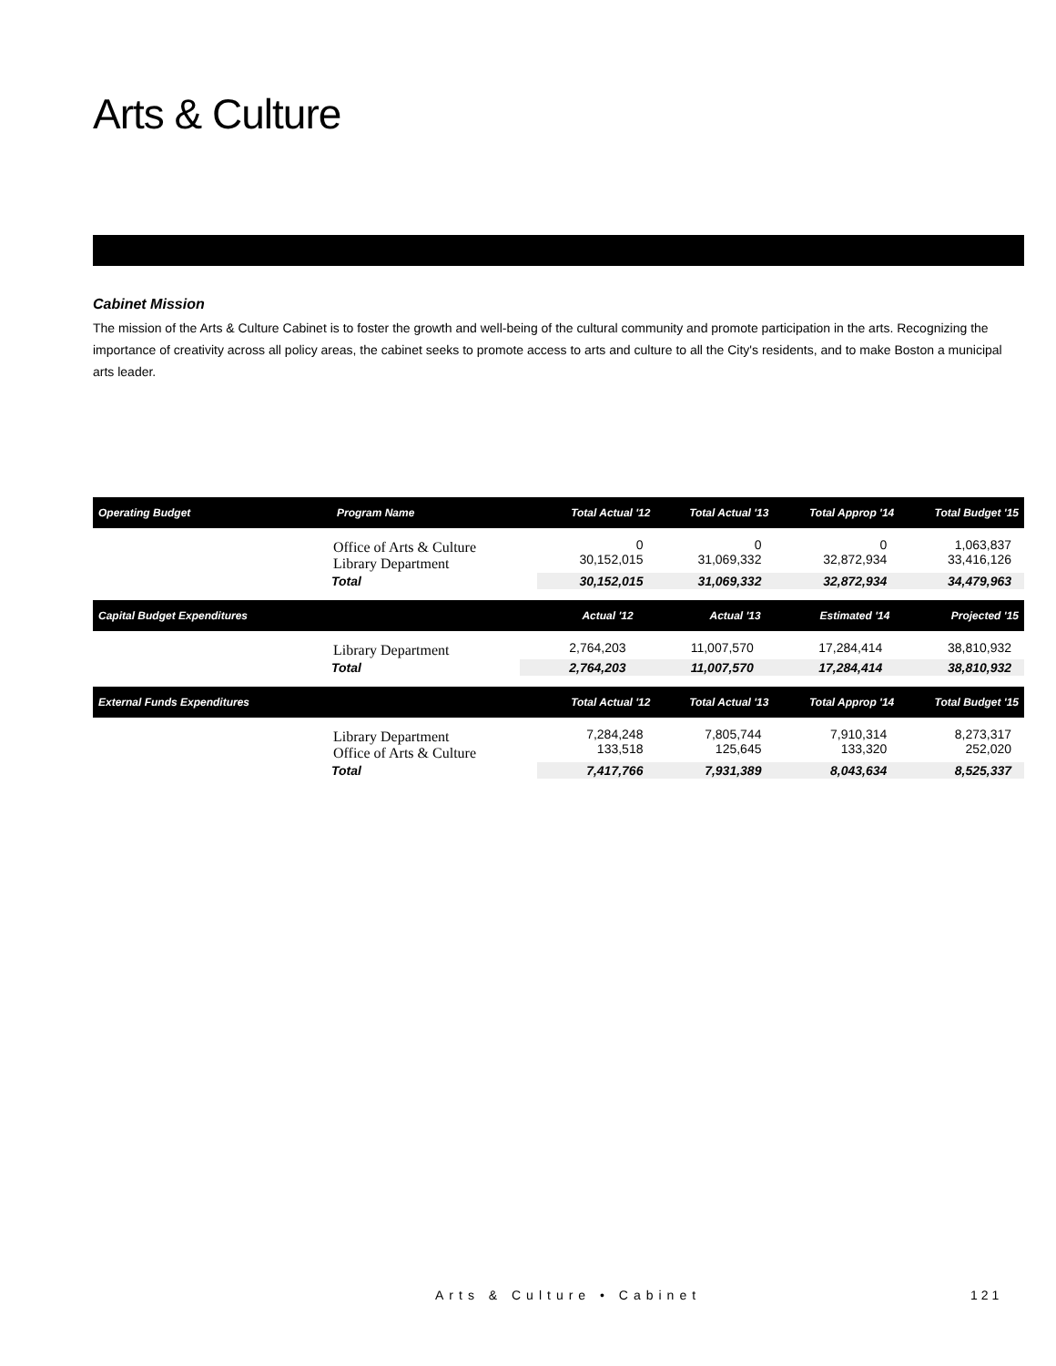Arts & Culture
Cabinet Mission
The mission of the Arts & Culture Cabinet is to foster the growth and well-being of the cultural community and promote participation in the arts. Recognizing the importance of creativity across all policy areas, the cabinet seeks to promote access to arts and culture to all the City's residents, and to make Boston a municipal arts leader.
| Operating Budget | Program Name | Total Actual '12 | Total Actual '13 | Total Approp '14 | Total Budget '15 |
| --- | --- | --- | --- | --- | --- |
| Office of Arts & Culture Library Department | | 0 30,152,015 | 0 31,069,332 | 0 32,872,934 | 1,063,837 33,416,126 |
| Total | | 30,152,015 | 31,069,332 | 32,872,934 | 34,479,963 |
| Capital Budget Expenditures | | Actual '12 | Actual '13 | Estimated '14 | Projected '15 |
| --- | --- | --- | --- | --- | --- |
| Library Department | | 2,764,203 | 11,007,570 | 17,284,414 | 38,810,932 |
| Total | | 2,764,203 | 11,007,570 | 17,284,414 | 38,810,932 |
| External Funds Expenditures | | Total Actual '12 | Total Actual '13 | Total Approp '14 | Total Budget '15 |
| --- | --- | --- | --- | --- | --- |
| Library Department Office of Arts & Culture | | 7,284,248 133,518 | 7,805,744 125,645 | 7,910,314 133,320 | 8,273,317 252,020 |
| Total | | 7,417,766 | 7,931,389 | 8,043,634 | 8,525,337 |
Arts & Culture • Cabinet 121